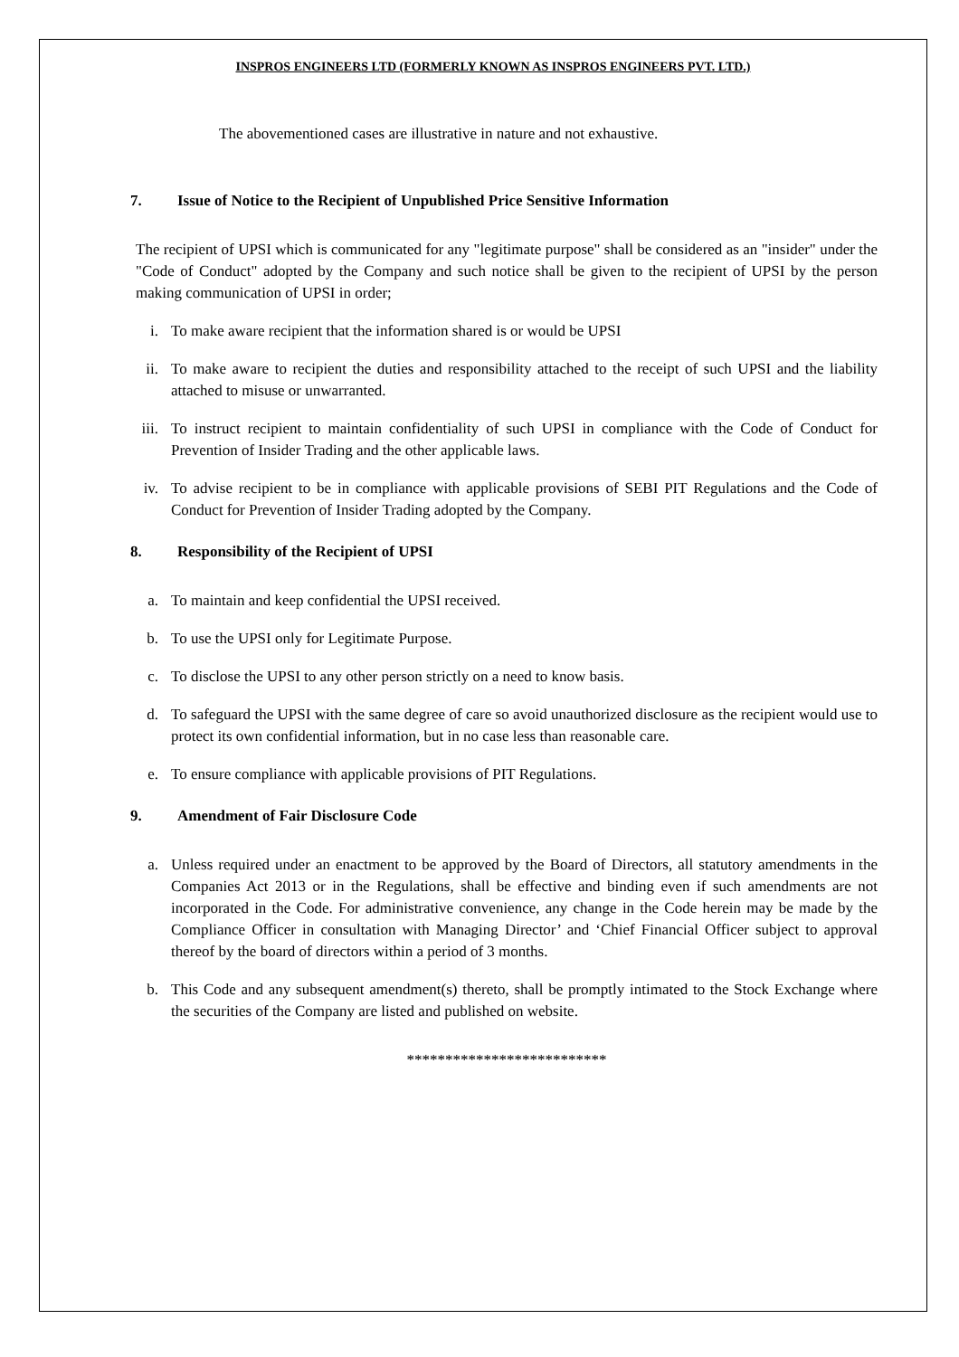INSPROS ENGINEERS LTD (FORMERLY KNOWN AS INSPROS ENGINEERS PVT. LTD.)
The abovementioned cases are illustrative in nature and not exhaustive.
7. Issue of Notice to the Recipient of Unpublished Price Sensitive Information
The recipient of UPSI which is communicated for any "legitimate purpose" shall be considered as an "insider" under the "Code of Conduct" adopted by the Company and such notice shall be given to the recipient of UPSI by the person making communication of UPSI in order;
i. To make aware recipient that the information shared is or would be UPSI
ii. To make aware to recipient the duties and responsibility attached to the receipt of such UPSI and the liability attached to misuse or unwarranted.
iii. To instruct recipient to maintain confidentiality of such UPSI in compliance with the Code of Conduct for Prevention of Insider Trading and the other applicable laws.
iv. To advise recipient to be in compliance with applicable provisions of SEBI PIT Regulations and the Code of Conduct for Prevention of Insider Trading adopted by the Company.
8. Responsibility of the Recipient of UPSI
a. To maintain and keep confidential the UPSI received.
b. To use the UPSI only for Legitimate Purpose.
c. To disclose the UPSI to any other person strictly on a need to know basis.
d. To safeguard the UPSI with the same degree of care so avoid unauthorized disclosure as the recipient would use to protect its own confidential information, but in no case less than reasonable care.
e. To ensure compliance with applicable provisions of PIT Regulations.
9. Amendment of Fair Disclosure Code
a. Unless required under an enactment to be approved by the Board of Directors, all statutory amendments in the Companies Act 2013 or in the Regulations, shall be effective and binding even if such amendments are not incorporated in the Code. For administrative convenience, any change in the Code herein may be made by the Compliance Officer in consultation with Managing Director’ and ‘Chief Financial Officer subject to approval thereof by the board of directors within a period of 3 months.
b. This Code and any subsequent amendment(s) thereto, shall be promptly intimated to the Stock Exchange where the securities of the Company are listed and published on website.
**************************